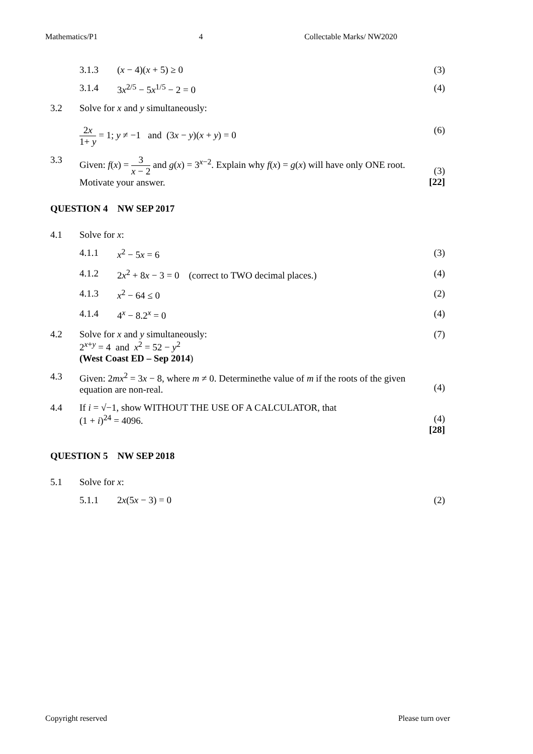Mathematics/P1 4 Collectable Marks/ NW2020
3.1.3 (x − 4)(x + 5) ≥ 0 (3)
3.1.4 3x<sup>2/5</sup> − 5x<sup>1/5</sup> − 2 = 0 (4)
3.2 Solve for x and y simultaneously:
2x 1+ y = 1; y ≠ −1 and (3x − y)(x + y) = 0
(6)
3.3 Given: f(x) = 3 x − 2 and g(x) = 3<sup>x−2</sup>. Explain why f(x) = g(x) will have only ONE root. Motivate your answer.
(3)
[22]
QUESTION 4 NW SEP 2017
4.1 Solve for x:
4.1.1 x<sup>2</sup> − 5x = 6 (3)
4.1.2 2x<sup>2</sup> + 8x − 3 = 0 (correct to TWO decimal places.) (4)
4.1.3 x<sup>2</sup> − 64 ≤ 0 (2)
4.1.4 4<sup>x</sup> − 8.2<sup>x</sup> = 0 (4)
4.2 Solve for x and y simultaneously:
2<sup>x+y</sup> = 4 and x<sup>2</sup> = 52 − y<sup>2</sup>
(West Coast ED – Sep 2014) (7)
4.3 Given: 2mx<sup>2</sup> = 3x − 8, where m ≠ 0. Determinethe value of m if the roots of the given equation are non-real.
(4)
4.4 If i = √−1, show WITHOUT THE USE OF A CALCULATOR, that
(1 + i)<sup>24</sup> = 4096.
(4)
[28]
QUESTION 5 NW SEP 2018
5.1 Solve for x:
5.1.1 2x(5x − 3) = 0 (2)
Copyright reserved Please turn over